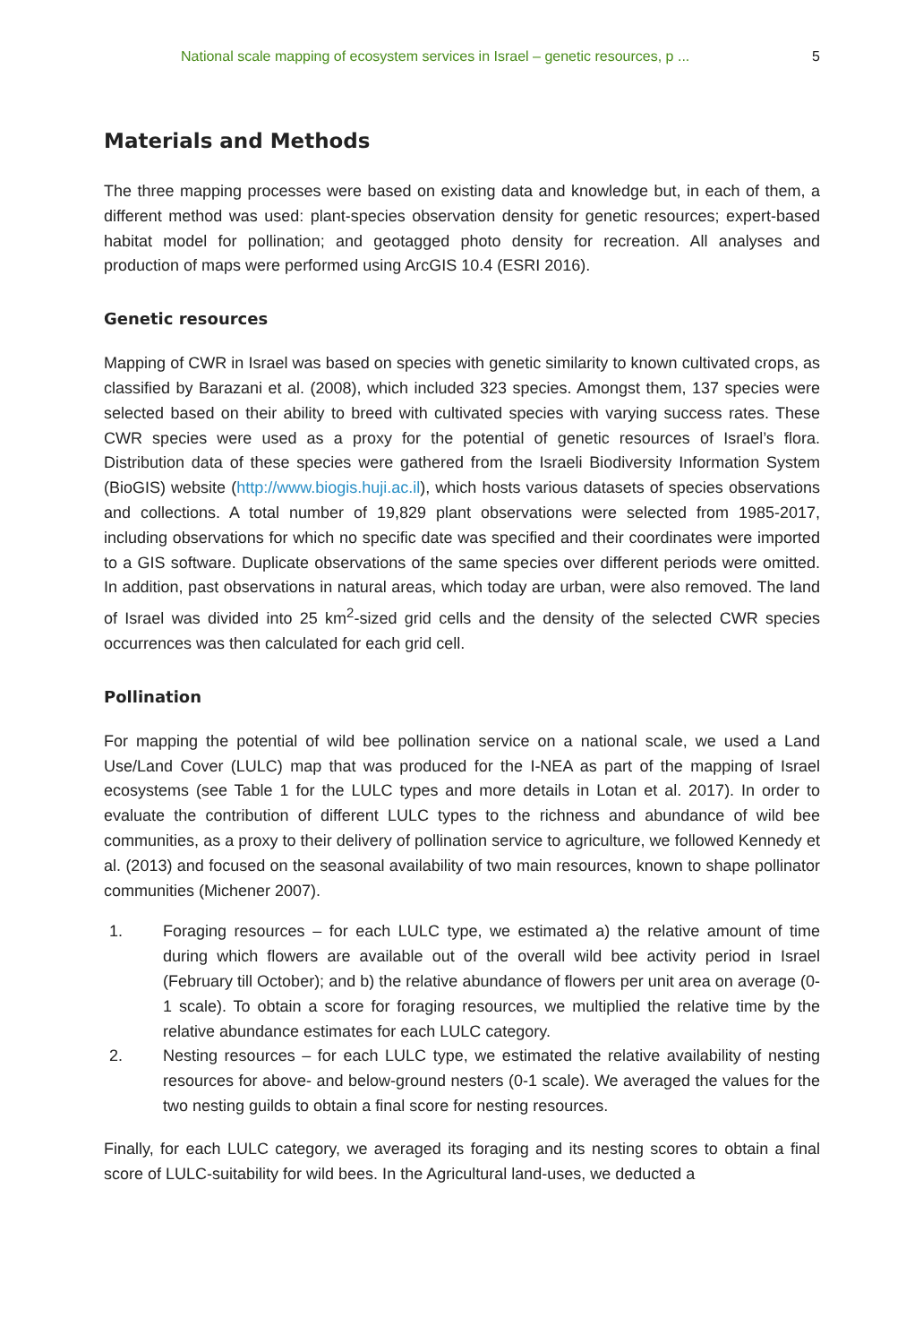National scale mapping of ecosystem services in Israel – genetic resources, p ... 5
Materials and Methods
The three mapping processes were based on existing data and knowledge but, in each of them, a different method was used: plant-species observation density for genetic resources; expert-based habitat model for pollination; and geotagged photo density for recreation. All analyses and production of maps were performed using ArcGIS 10.4 (ESRI 2016).
Genetic resources
Mapping of CWR in Israel was based on species with genetic similarity to known cultivated crops, as classified by Barazani et al. (2008), which included 323 species. Amongst them, 137 species were selected based on their ability to breed with cultivated species with varying success rates. These CWR species were used as a proxy for the potential of genetic resources of Israel’s flora. Distribution data of these species were gathered from the Israeli Biodiversity Information System (BioGIS) website (http://www.biogis.huji.ac.il), which hosts various datasets of species observations and collections. A total number of 19,829 plant observations were selected from 1985-2017, including observations for which no specific date was specified and their coordinates were imported to a GIS software. Duplicate observations of the same species over different periods were omitted. In addition, past observations in natural areas, which today are urban, were also removed. The land of Israel was divided into 25 km<sup>2</sup>-sized grid cells and the density of the selected CWR species occurrences was then calculated for each grid cell.
Pollination
For mapping the potential of wild bee pollination service on a national scale, we used a Land Use/Land Cover (LULC) map that was produced for the I-NEA as part of the mapping of Israel ecosystems (see Table 1 for the LULC types and more details in Lotan et al. 2017). In order to evaluate the contribution of different LULC types to the richness and abundance of wild bee communities, as a proxy to their delivery of pollination service to agriculture, we followed Kennedy et al. (2013) and focused on the seasonal availability of two main resources, known to shape pollinator communities (Michener 2007).
1. Foraging resources – for each LULC type, we estimated a) the relative amount of time during which flowers are available out of the overall wild bee activity period in Israel (February till October); and b) the relative abundance of flowers per unit area on average (0-1 scale). To obtain a score for foraging resources, we multiplied the relative time by the relative abundance estimates for each LULC category.
2. Nesting resources – for each LULC type, we estimated the relative availability of nesting resources for above- and below-ground nesters (0-1 scale). We averaged the values for the two nesting guilds to obtain a final score for nesting resources.
Finally, for each LULC category, we averaged its foraging and its nesting scores to obtain a final score of LULC-suitability for wild bees. In the Agricultural land-uses, we deducted a